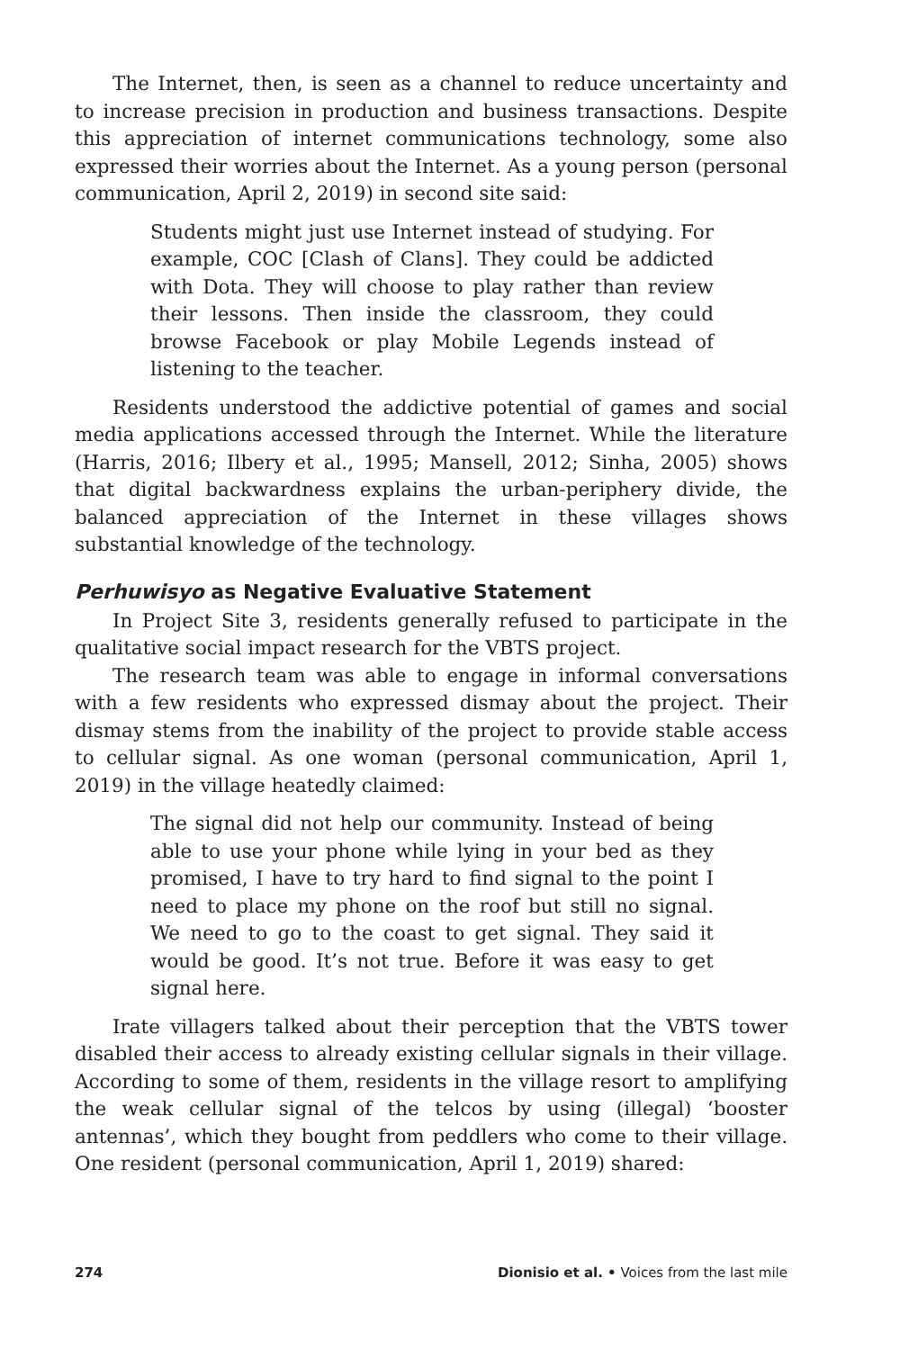The Internet, then, is seen as a channel to reduce uncertainty and to increase precision in production and business transactions. Despite this appreciation of internet communications technology, some also expressed their worries about the Internet. As a young person (personal communication, April 2, 2019) in second site said:
Students might just use Internet instead of studying. For example, COC [Clash of Clans]. They could be addicted with Dota. They will choose to play rather than review their lessons. Then inside the classroom, they could browse Facebook or play Mobile Legends instead of listening to the teacher.
Residents understood the addictive potential of games and social media applications accessed through the Internet. While the literature (Harris, 2016; Ilbery et al., 1995; Mansell, 2012; Sinha, 2005) shows that digital backwardness explains the urban-periphery divide, the balanced appreciation of the Internet in these villages shows substantial knowledge of the technology.
Perhuwisyo as Negative Evaluative Statement
In Project Site 3, residents generally refused to participate in the qualitative social impact research for the VBTS project.
The research team was able to engage in informal conversations with a few residents who expressed dismay about the project. Their dismay stems from the inability of the project to provide stable access to cellular signal. As one woman (personal communication, April 1, 2019) in the village heatedly claimed:
The signal did not help our community. Instead of being able to use your phone while lying in your bed as they promised, I have to try hard to find signal to the point I need to place my phone on the roof but still no signal. We need to go to the coast to get signal. They said it would be good. It’s not true. Before it was easy to get signal here.
Irate villagers talked about their perception that the VBTS tower disabled their access to already existing cellular signals in their village. According to some of them, residents in the village resort to amplifying the weak cellular signal of the telcos by using (illegal) ‘booster antennas’, which they bought from peddlers who come to their village. One resident (personal communication, April 1, 2019) shared:
274 Dionisio et al. • Voices from the last mile